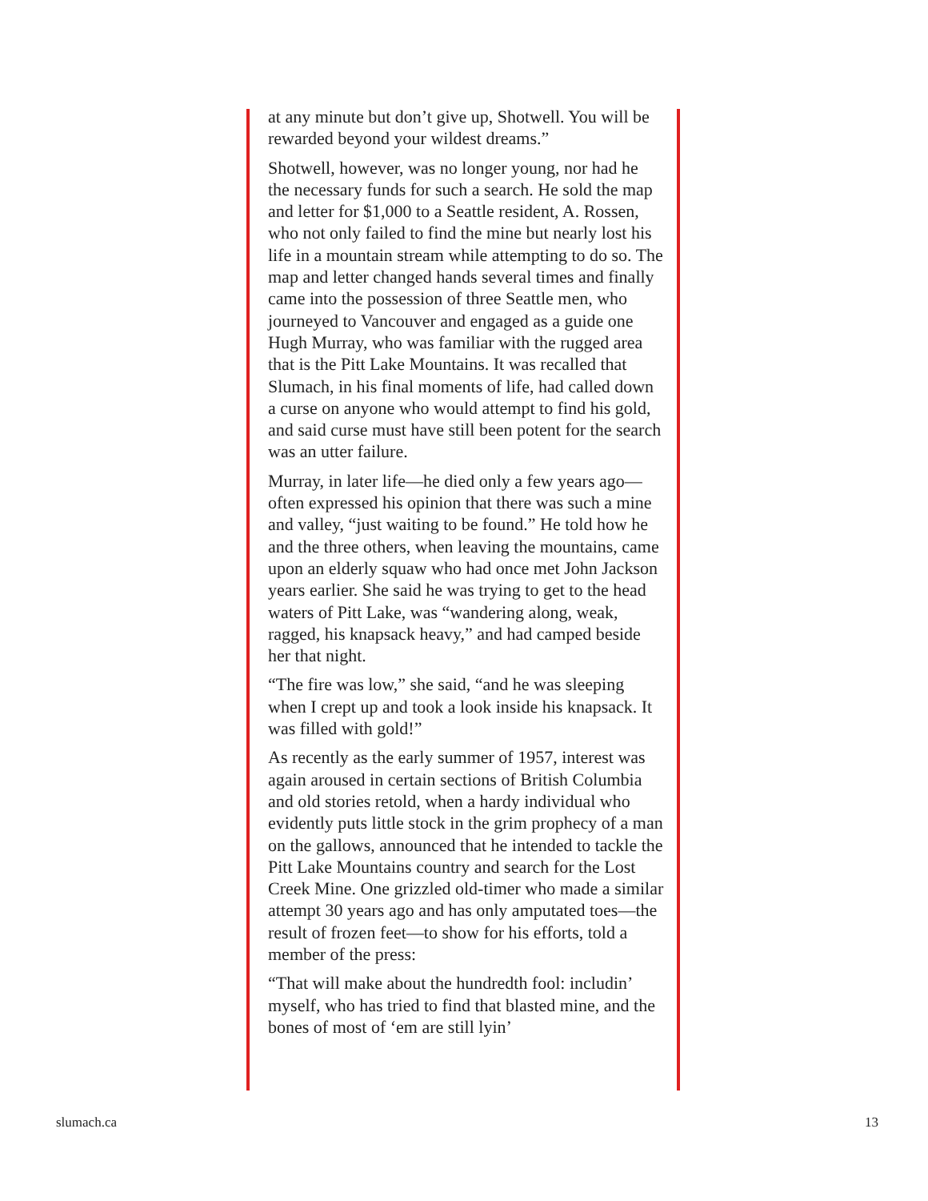at any minute but don’t give up, Shotwell. You will be rewarded beyond your wildest dreams.”
Shotwell, however, was no longer young, nor had he the necessary funds for such a search. He sold the map and letter for $1,000 to a Seattle resident, A. Rossen, who not only failed to find the mine but nearly lost his life in a mountain stream while attempting to do so. The map and letter changed hands several times and finally came into the possession of three Seattle men, who journeyed to Vancouver and engaged as a guide one Hugh Murray, who was familiar with the rugged area that is the Pitt Lake Mountains. It was recalled that Slumach, in his final moments of life, had called down a curse on anyone who would attempt to find his gold, and said curse must have still been potent for the search was an utter failure.
Murray, in later life—he died only a few years ago—often expressed his opinion that there was such a mine and valley, “just waiting to be found.” He told how he and the three others, when leaving the mountains, came upon an elderly squaw who had once met John Jackson years earlier. She said he was trying to get to the head waters of Pitt Lake, was “wandering along, weak, ragged, his knapsack heavy,” and had camped beside her that night.
“The fire was low,” she said, “and he was sleeping when I crept up and took a look inside his knapsack. It was filled with gold!”
As recently as the early summer of 1957, interest was again aroused in certain sections of British Columbia and old stories retold, when a hardy individual who evidently puts little stock in the grim prophecy of a man on the gallows, announced that he intended to tackle the Pitt Lake Mountains country and search for the Lost Creek Mine. One grizzled old-timer who made a similar attempt 30 years ago and has only amputated toes—the result of frozen feet—to show for his efforts, told a member of the press:
“That will make about the hundredth fool: includin’ myself, who has tried to find that blasted mine, and the bones of most of ‘em are still lyin’
slumach.ca 13